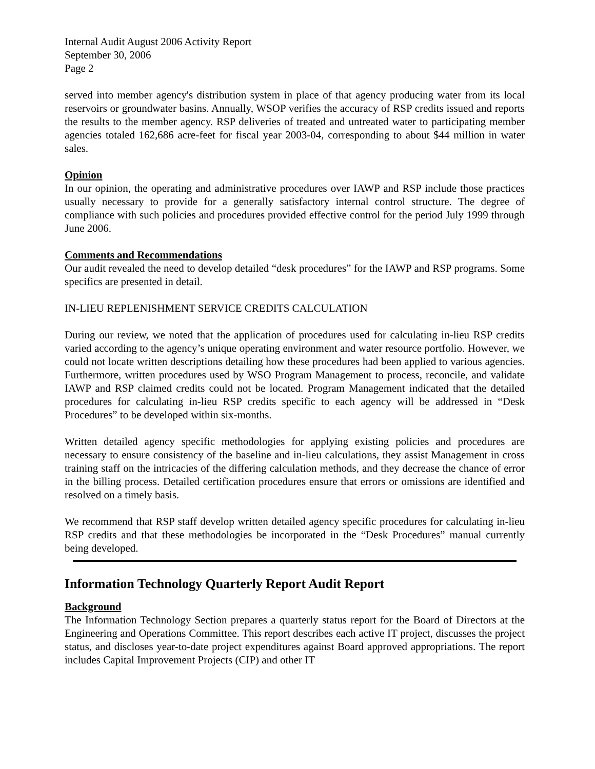Internal Audit August 2006 Activity Report
September 30, 2006
Page 2
served into member agency's distribution system in place of that agency producing water from its local reservoirs or groundwater basins. Annually, WSOP verifies the accuracy of RSP credits issued and reports the results to the member agency. RSP deliveries of treated and untreated water to participating member agencies totaled 162,686 acre-feet for fiscal year 2003-04, corresponding to about $44 million in water sales.
Opinion
In our opinion, the operating and administrative procedures over IAWP and RSP include those practices usually necessary to provide for a generally satisfactory internal control structure. The degree of compliance with such policies and procedures provided effective control for the period July 1999 through June 2006.
Comments and Recommendations
Our audit revealed the need to develop detailed “desk procedures” for the IAWP and RSP programs. Some specifics are presented in detail.
IN-LIEU REPLENISHMENT SERVICE CREDITS CALCULATION
During our review, we noted that the application of procedures used for calculating in-lieu RSP credits varied according to the agency’s unique operating environment and water resource portfolio. However, we could not locate written descriptions detailing how these procedures had been applied to various agencies. Furthermore, written procedures used by WSO Program Management to process, reconcile, and validate IAWP and RSP claimed credits could not be located. Program Management indicated that the detailed procedures for calculating in-lieu RSP credits specific to each agency will be addressed in “Desk Procedures” to be developed within six-months.
Written detailed agency specific methodologies for applying existing policies and procedures are necessary to ensure consistency of the baseline and in-lieu calculations, they assist Management in cross training staff on the intricacies of the differing calculation methods, and they decrease the chance of error in the billing process. Detailed certification procedures ensure that errors or omissions are identified and resolved on a timely basis.
We recommend that RSP staff develop written detailed agency specific procedures for calculating in-lieu RSP credits and that these methodologies be incorporated in the “Desk Procedures” manual currently being developed.
Information Technology Quarterly Report Audit Report
Background
The Information Technology Section prepares a quarterly status report for the Board of Directors at the Engineering and Operations Committee. This report describes each active IT project, discusses the project status, and discloses year-to-date project expenditures against Board approved appropriations. The report includes Capital Improvement Projects (CIP) and other IT